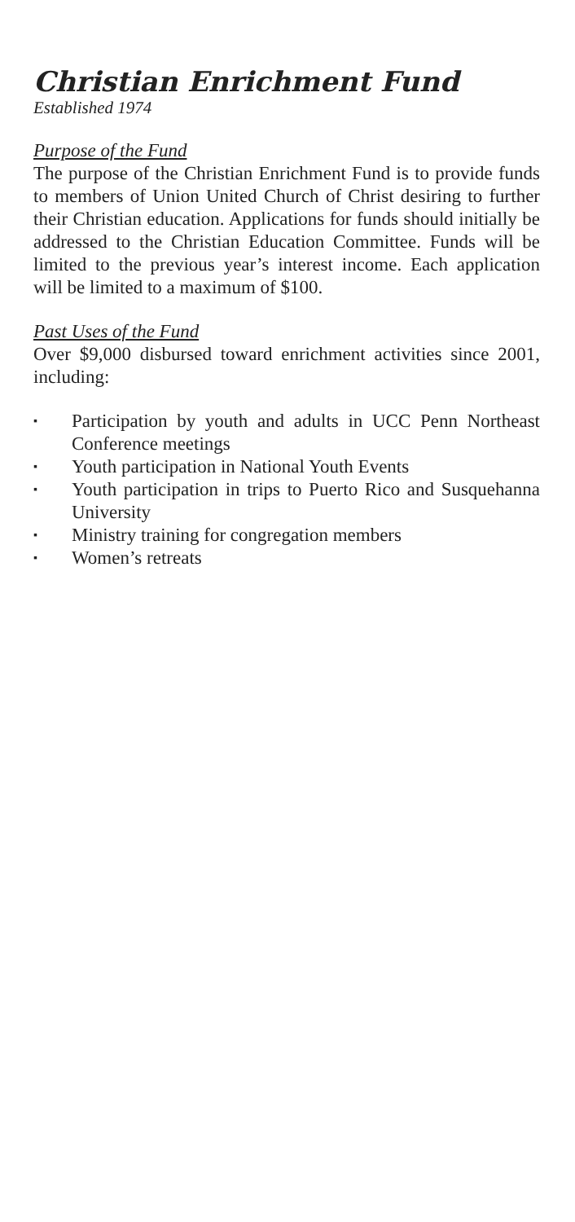Christian Enrichment Fund
Established 1974
Purpose of the Fund
The purpose of the Christian Enrichment Fund is to provide funds to members of Union United Church of Christ desiring to further their Christian education. Applications for funds should initially be addressed to the Christian Education Committee. Funds will be limited to the previous year’s interest income. Each application will be limited to a maximum of $100.
Past Uses of the Fund
Over $9,000 disbursed toward enrichment activities since 2001, including:
▪ Participation by youth and adults in UCC Penn Northeast Conference meetings
▪ Youth participation in National Youth Events
▪ Youth participation in trips to Puerto Rico and Susquehanna University
▪ Ministry training for congregation members
▪ Women’s retreats